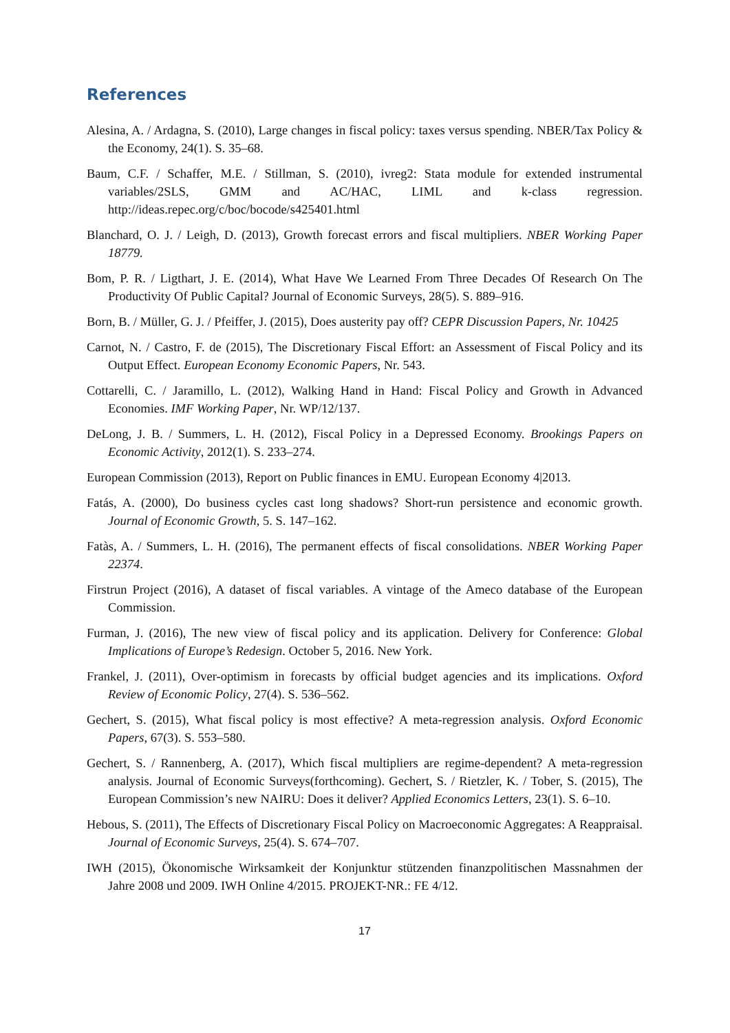References
Alesina, A. / Ardagna, S. (2010), Large changes in fiscal policy: taxes versus spending. NBER/Tax Policy & the Economy, 24(1). S. 35–68.
Baum, C.F. / Schaffer, M.E. / Stillman, S. (2010), ivreg2: Stata module for extended instrumental variables/2SLS, GMM and AC/HAC, LIML and k-class regression. http://ideas.repec.org/c/boc/bocode/s425401.html
Blanchard, O. J. / Leigh, D. (2013), Growth forecast errors and fiscal multipliers. NBER Working Paper 18779.
Bom, P. R. / Ligthart, J. E. (2014), What Have We Learned From Three Decades Of Research On The Productivity Of Public Capital? Journal of Economic Surveys, 28(5). S. 889–916.
Born, B. / Müller, G. J. / Pfeiffer, J. (2015), Does austerity pay off? CEPR Discussion Papers, Nr. 10425
Carnot, N. / Castro, F. de (2015), The Discretionary Fiscal Effort: an Assessment of Fiscal Policy and its Output Effect. European Economy Economic Papers, Nr. 543.
Cottarelli, C. / Jaramillo, L. (2012), Walking Hand in Hand: Fiscal Policy and Growth in Advanced Economies. IMF Working Paper, Nr. WP/12/137.
DeLong, J. B. / Summers, L. H. (2012), Fiscal Policy in a Depressed Economy. Brookings Papers on Economic Activity, 2012(1). S. 233–274.
European Commission (2013), Report on Public finances in EMU. European Economy 4|2013.
Fatás, A. (2000), Do business cycles cast long shadows? Short-run persistence and economic growth. Journal of Economic Growth, 5. S. 147–162.
Fatàs, A. / Summers, L. H. (2016), The permanent effects of fiscal consolidations. NBER Working Paper 22374.
Firstrun Project (2016), A dataset of fiscal variables. A vintage of the Ameco database of the European Commission.
Furman, J. (2016), The new view of fiscal policy and its application. Delivery for Conference: Global Implications of Europe’s Redesign. October 5, 2016. New York.
Frankel, J. (2011), Over-optimism in forecasts by official budget agencies and its implications. Oxford Review of Economic Policy, 27(4). S. 536–562.
Gechert, S. (2015), What fiscal policy is most effective? A meta-regression analysis. Oxford Economic Papers, 67(3). S. 553–580.
Gechert, S. / Rannenberg, A. (2017), Which fiscal multipliers are regime-dependent? A meta-regression analysis. Journal of Economic Surveys(forthcoming). Gechert, S. / Rietzler, K. / Tober, S. (2015), The European Commission’s new NAIRU: Does it deliver? Applied Economics Letters, 23(1). S. 6–10.
Hebous, S. (2011), The Effects of Discretionary Fiscal Policy on Macroeconomic Aggregates: A Reappraisal. Journal of Economic Surveys, 25(4). S. 674–707.
IWH (2015), Ökonomische Wirksamkeit der Konjunktur stützenden finanzpolitischen Massnahmen der Jahre 2008 und 2009. IWH Online 4/2015. PROJEKT-NR.: FE 4/12.
17